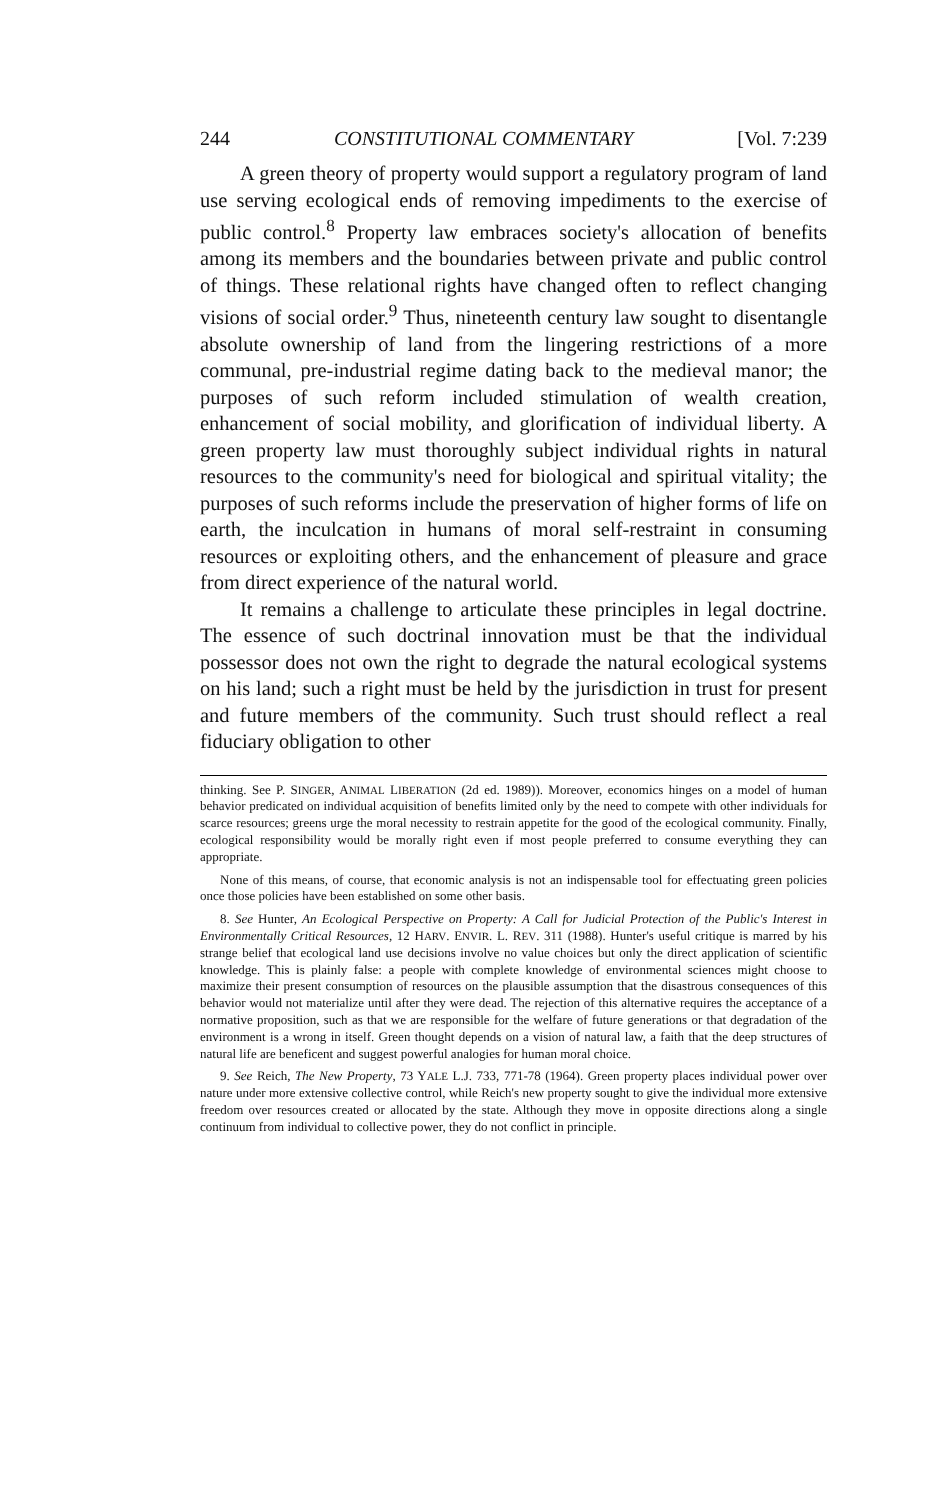244 CONSTITUTIONAL COMMENTARY [Vol. 7:239
A green theory of property would support a regulatory program of land use serving ecological ends of removing impediments to the exercise of public control.<sup>8</sup> Property law embraces society's allocation of benefits among its members and the boundaries between private and public control of things. These relational rights have changed often to reflect changing visions of social order.<sup>9</sup> Thus, nineteenth century law sought to disentangle absolute ownership of land from the lingering restrictions of a more communal, pre-industrial regime dating back to the medieval manor; the purposes of such reform included stimulation of wealth creation, enhancement of social mobility, and glorification of individual liberty. A green property law must thoroughly subject individual rights in natural resources to the community's need for biological and spiritual vitality; the purposes of such reforms include the preservation of higher forms of life on earth, the inculcation in humans of moral self-restraint in consuming resources or exploiting others, and the enhancement of pleasure and grace from direct experience of the natural world.
It remains a challenge to articulate these principles in legal doctrine. The essence of such doctrinal innovation must be that the individual possessor does not own the right to degrade the natural ecological systems on his land; such a right must be held by the jurisdiction in trust for present and future members of the community. Such trust should reflect a real fiduciary obligation to other
thinking. See P. SINGER, ANIMAL LIBERATION (2d ed. 1989)). Moreover, economics hinges on a model of human behavior predicated on individual acquisition of benefits limited only by the need to compete with other individuals for scarce resources; greens urge the moral necessity to restrain appetite for the good of the ecological community. Finally, ecological responsibility would be morally right even if most people preferred to consume everything they can appropriate.
None of this means, of course, that economic analysis is not an indispensable tool for effectuating green policies once those policies have been established on some other basis.
8. See Hunter, An Ecological Perspective on Property: A Call for Judicial Protection of the Public's Interest in Environmentally Critical Resources, 12 HARV. ENVIR. L. REV. 311 (1988). Hunter's useful critique is marred by his strange belief that ecological land use decisions involve no value choices but only the direct application of scientific knowledge. This is plainly false: a people with complete knowledge of environmental sciences might choose to maximize their present consumption of resources on the plausible assumption that the disastrous consequences of this behavior would not materialize until after they were dead. The rejection of this alternative requires the acceptance of a normative proposition, such as that we are responsible for the welfare of future generations or that degradation of the environment is a wrong in itself. Green thought depends on a vision of natural law, a faith that the deep structures of natural life are beneficent and suggest powerful analogies for human moral choice.
9. See Reich, The New Property, 73 YALE L.J. 733, 771-78 (1964). Green property places individual power over nature under more extensive collective control, while Reich's new property sought to give the individual more extensive freedom over resources created or allocated by the state. Although they move in opposite directions along a single continuum from individual to collective power, they do not conflict in principle.